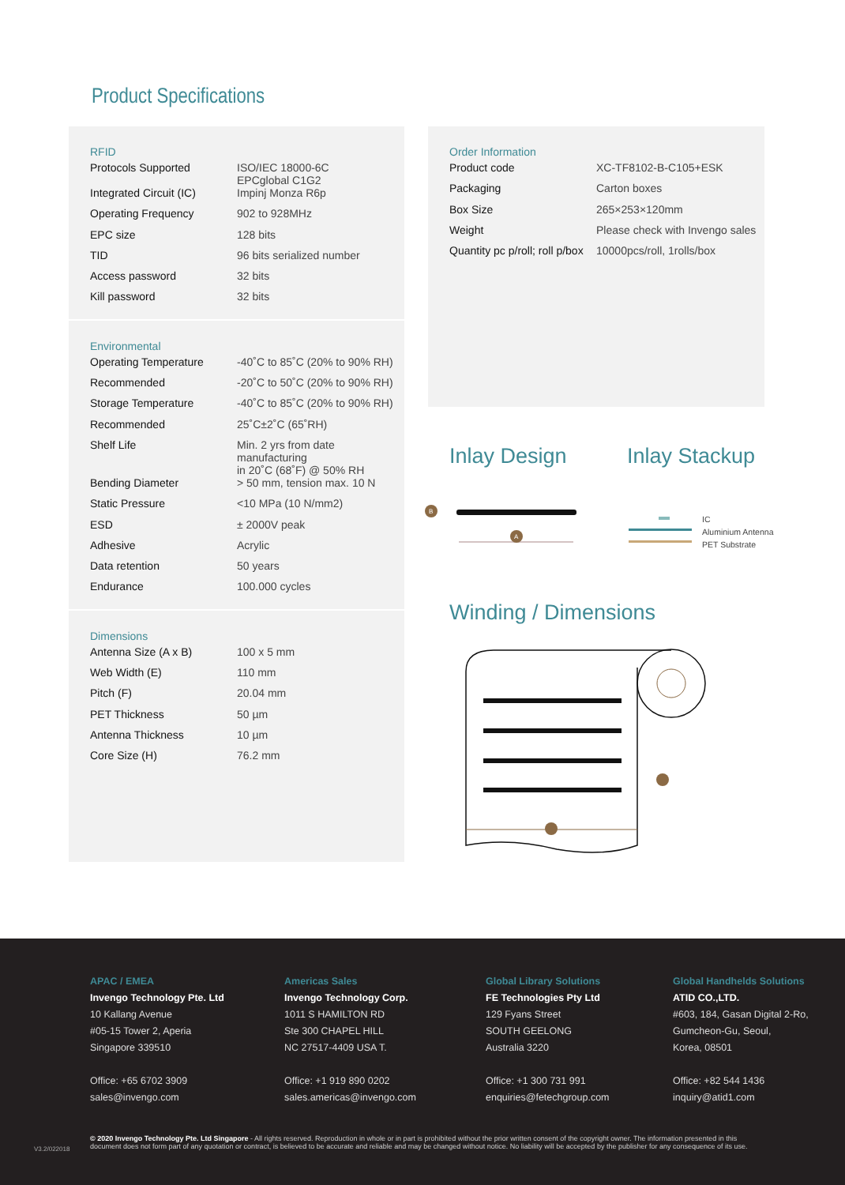Product Specifications
RFID
| Protocols Supported | ISO/IEC 18000-6C EPCglobal C1G2 |
| Integrated Circuit (IC) | Impinj Monza R6p |
| Operating Frequency | 902 to 928MHz |
| EPC size | 128 bits |
| TID | 96 bits serialized number |
| Access password | 32 bits |
| Kill password | 32 bits |
Environmental
| Operating Temperature | -40˚C to 85˚C (20% to 90% RH) |
| Recommended | -20˚C to 50˚C (20% to 90% RH) |
| Storage Temperature | -40˚C to 85˚C (20% to 90% RH) |
| Recommended | 25˚C±2˚C (65˚RH) |
| Shelf Life | Min. 2 yrs from date manufacturing in 20˚C (68˚F) @ 50% RH |
| Bending Diameter | > 50 mm, tension max. 10 N |
| Static Pressure | <10 MPa (10 N/mm2) |
| ESD | ± 2000V peak |
| Adhesive | Acrylic |
| Data retention | 50 years |
| Endurance | 100.000 cycles |
Dimensions
| Antenna Size (A x B) | 100 x 5 mm |
| Web Width (E) | 110 mm |
| Pitch (F) | 20.04 mm |
| PET Thickness | 50 µm |
| Antenna Thickness | 10 µm |
| Core Size (H) | 76.2 mm |
Order Information
| Product code | XC-TF8102-B-C105+ESK |
| Packaging | Carton boxes |
| Box Size | 265×253×120mm |
| Weight | Please check with Invengo sales |
| Quantity pc p/roll; roll p/box | 10000pcs/roll, 1rolls/box |
Inlay Design Inlay Stackup
B
A
IC
Aluminium Antenna
PET Substrate
Winding / Dimensions
APAC / EMEA
Invengo Technology Pte. Ltd
10 Kallang Avenue
#05-15 Tower 2, Aperia
Singapore 339510
Office: +65 6702 3909
sales@invengo.com
Americas Sales
Invengo Technology Corp.
1011 S HAMILTON RD
Ste 300 CHAPEL HILL
NC 27517-4409 USA T.
Office: +1 919 890 0202
sales.americas@invengo.com
Global Library Solutions
FE Technologies Pty Ltd
129 Fyans Street
SOUTH GEELONG
Australia 3220
Office: +1 300 731 991
enquiries@fetechgroup.com
Global Handhelds Solutions
ATID CO.,LTD.
#603, 184, Gasan Digital 2-Ro,
Gumcheon-Gu, Seoul,
Korea, 08501
Office: +82 544 1436
inquiry@atid1.com
V3.2/022018
© 2020 Invengo Technology Pte. Ltd Singapore - All rights reserved. Reproduction in whole or in part is prohibited without the prior written consent of the copyright owner. The information presented in this document does not form part of any quotation or contract, is believed to be accurate and reliable and may be changed without notice. No liability will be accepted by the publisher for any consequence of its use.